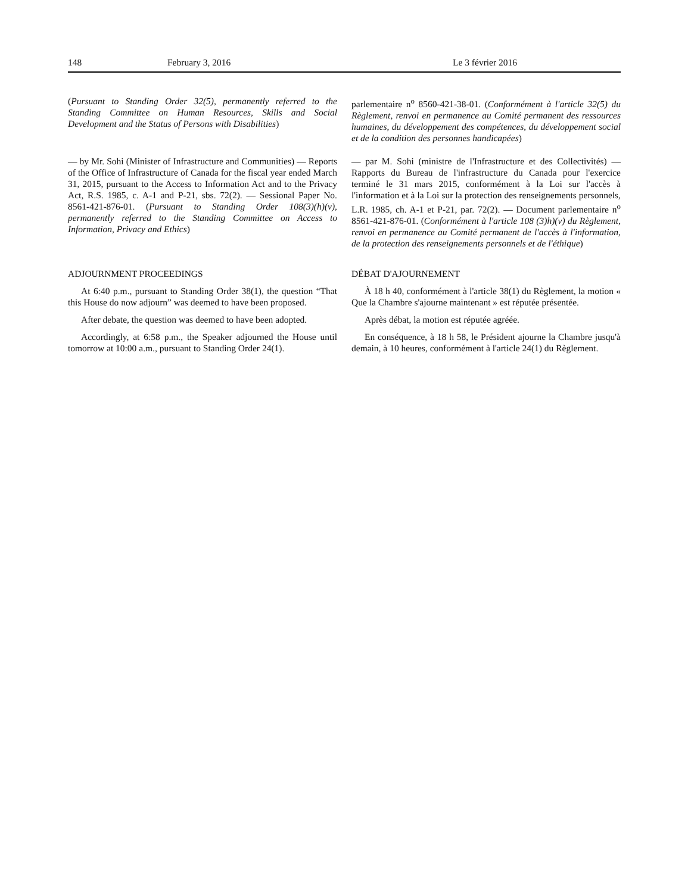148 February 3, 2016 Le 3 février 2016
(Pursuant to Standing Order 32(5), permanently referred to the Standing Committee on Human Resources, Skills and Social Development and the Status of Persons with Disabilities)
parlementaire n<sup>o</sup> 8560-421-38-01. (Conformément à l'article 32(5) du Règlement, renvoi en permanence au Comité permanent des ressources humaines, du développement des compétences, du développement social et de la condition des personnes handicapées)
— by Mr. Sohi (Minister of Infrastructure and Communities) — Reports of the Office of Infrastructure of Canada for the fiscal year ended March 31, 2015, pursuant to the Access to Information Act and to the Privacy Act, R.S. 1985, c. A-1 and P-21, sbs. 72(2). — Sessional Paper No. 8561-421-876-01. (Pursuant to Standing Order 108(3)(h)(v), permanently referred to the Standing Committee on Access to Information, Privacy and Ethics)
— par M. Sohi (ministre de l'Infrastructure et des Collectivités) — Rapports du Bureau de l'infrastructure du Canada pour l'exercice terminé le 31 mars 2015, conformément à la Loi sur l'accès à l'information et à la Loi sur la protection des renseignements personnels, L.R. 1985, ch. A-1 et P-21, par. 72(2). — Document parlementaire n<sup>o</sup> 8561-421-876-01. (Conformément à l'article 108 (3)h)(v) du Règlement, renvoi en permanence au Comité permanent de l'accès à l'information, de la protection des renseignements personnels et de l'éthique)
ADJOURNMENT PROCEEDINGS
At 6:40 p.m., pursuant to Standing Order 38(1), the question “That this House do now adjourn” was deemed to have been proposed.
After debate, the question was deemed to have been adopted.
Accordingly, at 6:58 p.m., the Speaker adjourned the House until tomorrow at 10:00 a.m., pursuant to Standing Order 24(1).
DÉBAT D'AJOURNEMENT
À 18 h 40, conformément à l'article 38(1) du Règlement, la motion « Que la Chambre s'ajourne maintenant » est réputée présentée.
Après débat, la motion est réputée agréée.
En conséquence, à 18 h 58, le Président ajourne la Chambre jusqu'à demain, à 10 heures, conformément à l'article 24(1) du Règlement.